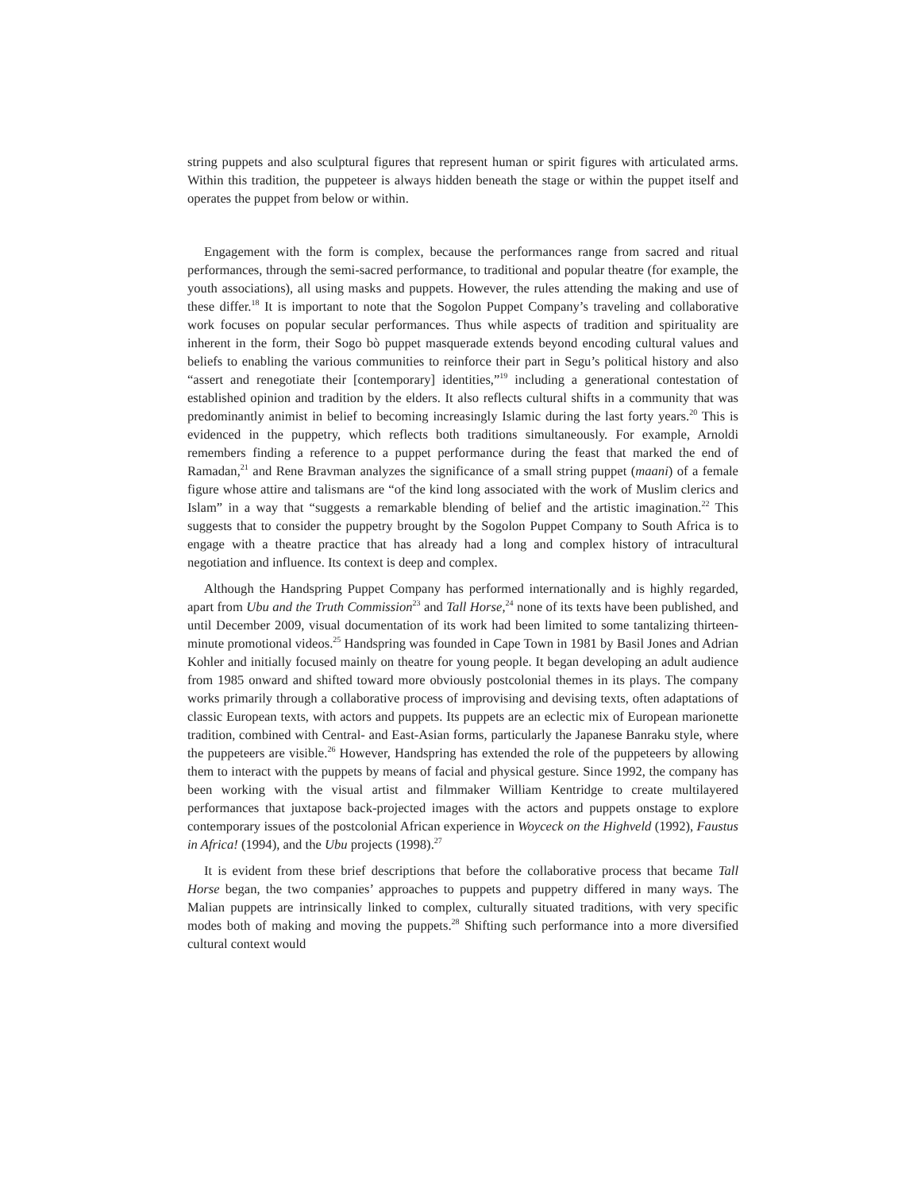string puppets and also sculptural figures that represent human or spirit figures with articulated arms. Within this tradition, the puppeteer is always hidden beneath the stage or within the puppet itself and operates the puppet from below or within.
Engagement with the form is complex, because the performances range from sacred and ritual performances, through the semi-sacred performance, to traditional and popular theatre (for example, the youth associations), all using masks and puppets. However, the rules attending the making and use of these differ.<sup>18</sup> It is important to note that the Sogolon Puppet Company’s traveling and collaborative work focuses on popular secular performances. Thus while aspects of tradition and spirituality are inherent in the form, their Sogo bò puppet masquerade extends beyond encoding cultural values and beliefs to enabling the various communities to reinforce their part in Segu’s political history and also “assert and renegotiate their [contemporary] identities,”<sup>19</sup> including a generational contestation of established opinion and tradition by the elders. It also reflects cultural shifts in a community that was predominantly animist in belief to becoming increasingly Islamic during the last forty years.<sup>20</sup> This is evidenced in the puppetry, which reflects both traditions simultaneously. For example, Arnoldi remembers finding a reference to a puppet performance during the feast that marked the end of Ramadan,<sup>21</sup> and Rene Bravman analyzes the significance of a small string puppet (maani) of a female figure whose attire and talismans are “of the kind long associated with the work of Muslim clerics and Islam” in a way that “suggests a remarkable blending of belief and the artistic imagination.<sup>22</sup> This suggests that to consider the puppetry brought by the Sogolon Puppet Company to South Africa is to engage with a theatre practice that has already had a long and complex history of intracultural negotiation and influence. Its context is deep and complex.
Although the Handspring Puppet Company has performed internationally and is highly regarded, apart from Ubu and the Truth Commission<sup>23</sup> and Tall Horse,<sup>24</sup> none of its texts have been published, and until December 2009, visual documentation of its work had been limited to some tantalizing thirteen-minute promotional videos.<sup>25</sup> Handspring was founded in Cape Town in 1981 by Basil Jones and Adrian Kohler and initially focused mainly on theatre for young people. It began developing an adult audience from 1985 onward and shifted toward more obviously postcolonial themes in its plays. The company works primarily through a collaborative process of improvising and devising texts, often adaptations of classic European texts, with actors and puppets. Its puppets are an eclectic mix of European marionette tradition, combined with Central- and East-Asian forms, particularly the Japanese Banraku style, where the puppeteers are visible.<sup>26</sup> However, Handspring has extended the role of the puppeteers by allowing them to interact with the puppets by means of facial and physical gesture. Since 1992, the company has been working with the visual artist and filmmaker William Kentridge to create multilayered performances that juxtapose back-projected images with the actors and puppets onstage to explore contemporary issues of the postcolonial African experience in Woyceck on the Highveld (1992), Faustus in Africa! (1994), and the Ubu projects (1998).<sup>27</sup>
It is evident from these brief descriptions that before the collaborative process that became Tall Horse began, the two companies’ approaches to puppets and puppetry differed in many ways. The Malian puppets are intrinsically linked to complex, culturally situated traditions, with very specific modes both of making and moving the puppets.<sup>28</sup> Shifting such performance into a more diversified cultural context would